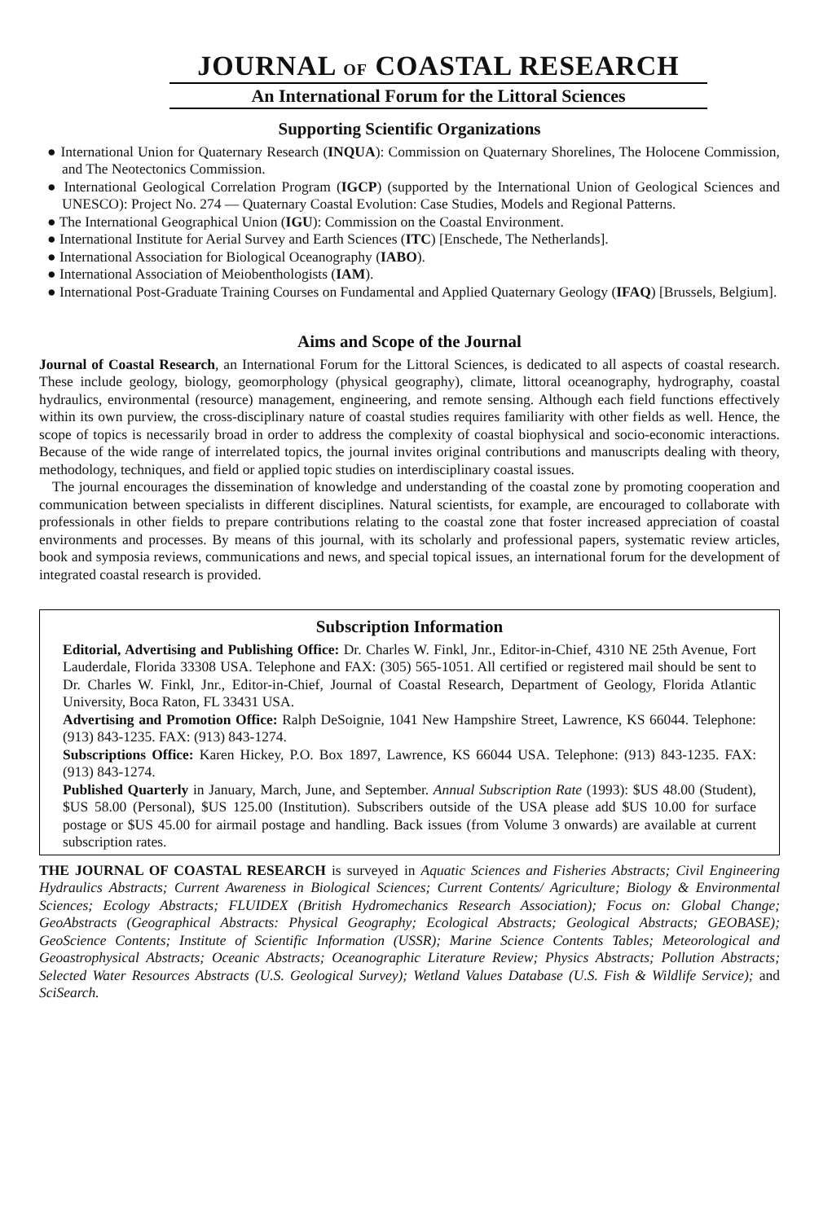JOURNAL OF COASTAL RESEARCH
An International Forum for the Littoral Sciences
Supporting Scientific Organizations
● International Union for Quaternary Research (INQUA): Commission on Quaternary Shorelines, The Holocene Commission, and The Neotectonics Commission.
● International Geological Correlation Program (IGCP) (supported by the International Union of Geological Sciences and UNESCO): Project No. 274 — Quaternary Coastal Evolution: Case Studies, Models and Regional Patterns.
● The International Geographical Union (IGU): Commission on the Coastal Environment.
● International Institute for Aerial Survey and Earth Sciences (ITC) [Enschede, The Netherlands].
● International Association for Biological Oceanography (IABO).
● International Association of Meiobenthologists (IAM).
● International Post-Graduate Training Courses on Fundamental and Applied Quaternary Geology (IFAQ) [Brussels, Belgium].
Aims and Scope of the Journal
Journal of Coastal Research, an International Forum for the Littoral Sciences, is dedicated to all aspects of coastal research. These include geology, biology, geomorphology (physical geography), climate, littoral oceanography, hydrography, coastal hydraulics, environmental (resource) management, engineering, and remote sensing. Although each field functions effectively within its own purview, the cross-disciplinary nature of coastal studies requires familiarity with other fields as well. Hence, the scope of topics is necessarily broad in order to address the complexity of coastal biophysical and socio-economic interactions. Because of the wide range of interrelated topics, the journal invites original contributions and manuscripts dealing with theory, methodology, techniques, and field or applied topic studies on interdisciplinary coastal issues.
The journal encourages the dissemination of knowledge and understanding of the coastal zone by promoting cooperation and communication between specialists in different disciplines. Natural scientists, for example, are encouraged to collaborate with professionals in other fields to prepare contributions relating to the coastal zone that foster increased appreciation of coastal environments and processes. By means of this journal, with its scholarly and professional papers, systematic review articles, book and symposia reviews, communications and news, and special topical issues, an international forum for the development of integrated coastal research is provided.
Subscription Information
Editorial, Advertising and Publishing Office: Dr. Charles W. Finkl, Jnr., Editor-in-Chief, 4310 NE 25th Avenue, Fort Lauderdale, Florida 33308 USA. Telephone and FAX: (305) 565-1051. All certified or registered mail should be sent to Dr. Charles W. Finkl, Jnr., Editor-in-Chief, Journal of Coastal Research, Department of Geology, Florida Atlantic University, Boca Raton, FL 33431 USA.
Advertising and Promotion Office: Ralph DeSoignie, 1041 New Hampshire Street, Lawrence, KS 66044. Telephone: (913) 843-1235. FAX: (913) 843-1274.
Subscriptions Office: Karen Hickey, P.O. Box 1897, Lawrence, KS 66044 USA. Telephone: (913) 843-1235. FAX: (913) 843-1274.
Published Quarterly in January, March, June, and September. Annual Subscription Rate (1993): $US 48.00 (Student), $US 58.00 (Personal), $US 125.00 (Institution). Subscribers outside of the USA please add $US 10.00 for surface postage or $US 45.00 for airmail postage and handling. Back issues (from Volume 3 onwards) are available at current subscription rates.
THE JOURNAL OF COASTAL RESEARCH is surveyed in Aquatic Sciences and Fisheries Abstracts; Civil Engineering Hydraulics Abstracts; Current Awareness in Biological Sciences; Current Contents/ Agriculture; Biology & Environmental Sciences; Ecology Abstracts; FLUIDEX (British Hydromechanics Research Association); Focus on: Global Change; GeoAbstracts (Geographical Abstracts: Physical Geography; Ecological Abstracts; Geological Abstracts; GEOBASE); GeoScience Contents; Institute of Scientific Information (USSR); Marine Science Contents Tables; Meteorological and Geoastrophysical Abstracts; Oceanic Abstracts; Oceanographic Literature Review; Physics Abstracts; Pollution Abstracts; Selected Water Resources Abstracts (U.S. Geological Survey); Wetland Values Database (U.S. Fish & Wildlife Service); and SciSearch.